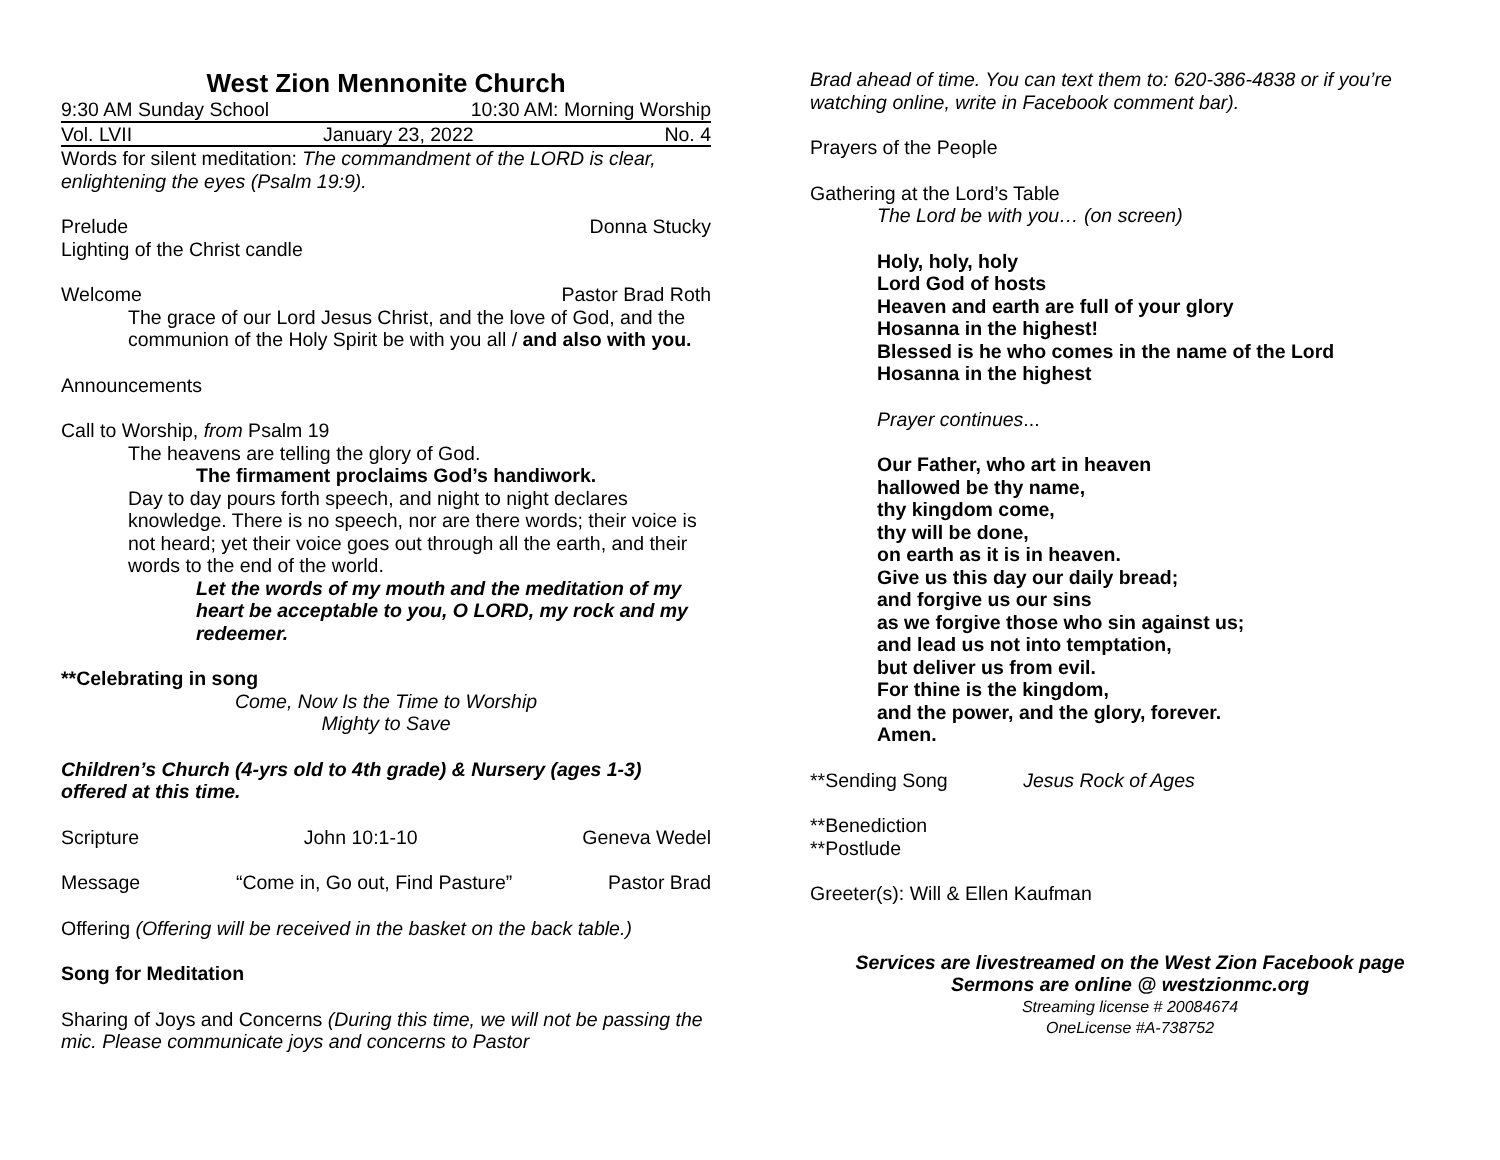West Zion Mennonite Church
9:30 AM Sunday School 10:30 AM: Morning Worship
Vol. LVII January 23, 2022 No. 4
Words for silent meditation: The commandment of the LORD is clear, enlightening the eyes (Psalm 19:9).
Prelude Donna Stucky
Lighting of the Christ candle
Welcome Pastor Brad Roth
The grace of our Lord Jesus Christ, and the love of God, and the communion of the Holy Spirit be with you all / and also with you.
Announcements
Call to Worship, from Psalm 19
The heavens are telling the glory of God.
The firmament proclaims God’s handiwork.
Day to day pours forth speech, and night to night declares knowledge. There is no speech, nor are there words; their voice is not heard; yet their voice goes out through all the earth, and their words to the end of the world.
Let the words of my mouth and the meditation of my heart be acceptable to you, O LORD, my rock and my redeemer.
**Celebrating in song
Come, Now Is the Time to Worship
Mighty to Save
Children’s Church (4-yrs old to 4th grade) & Nursery (ages 1-3) offered at this time.
Scripture John 10:1-10 Geneva Wedel
Message “Come in, Go out, Find Pasture” Pastor Brad
Offering (Offering will be received in the basket on the back table.)
Song for Meditation
Sharing of Joys and Concerns (During this time, we will not be passing the mic. Please communicate joys and concerns to Pastor
Brad ahead of time. You can text them to: 620-386-4838 or if you’re watching online, write in Facebook comment bar).
Prayers of the People
Gathering at the Lord’s Table
The Lord be with you… (on screen)
Holy, holy, holy
Lord God of hosts
Heaven and earth are full of your glory
Hosanna in the highest!
Blessed is he who comes in the name of the Lord
Hosanna in the highest
Prayer continues...
Our Father, who art in heaven
hallowed be thy name,
thy kingdom come,
thy will be done,
on earth as it is in heaven.
Give us this day our daily bread;
and forgive us our sins
as we forgive those who sin against us;
and lead us not into temptation,
but deliver us from evil.
For thine is the kingdom,
and the power, and the glory, forever.
Amen.
**Sending Song Jesus Rock of Ages
**Benediction
**Postlude
Greeter(s): Will & Ellen Kaufman
Services are livestreamed on the West Zion Facebook page
Sermons are online @ westzionmc.org
Streaming license # 20084674
OneLicense #A-738752